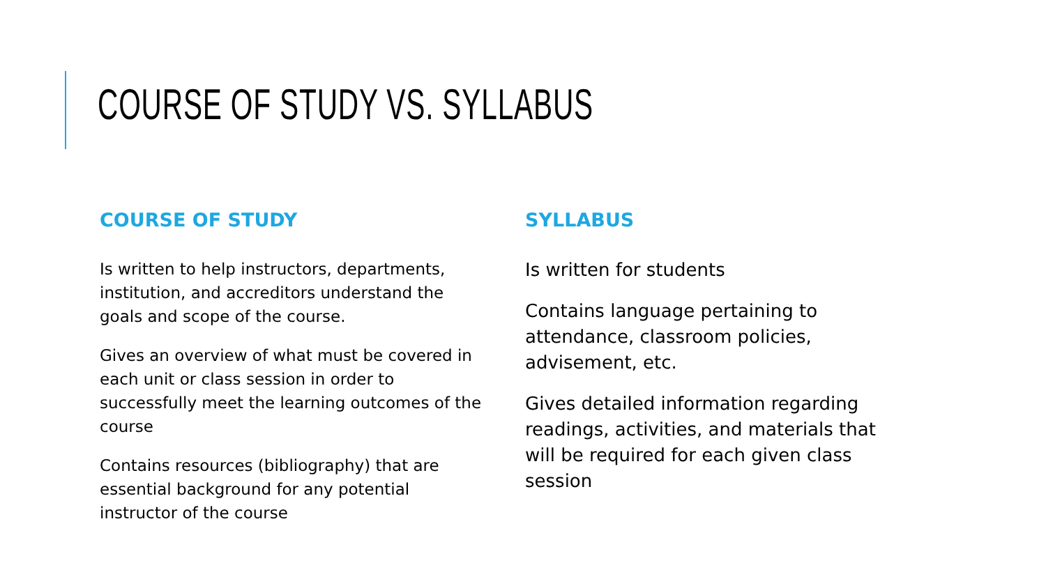COURSE OF STUDY VS. SYLLABUS
COURSE OF STUDY
Is written to help instructors, departments, institution, and accreditors understand the goals and scope of the course.
Gives an overview of what must be covered in each unit or class session in order to successfully meet the learning outcomes of the course
Contains resources (bibliography) that are essential background for any potential instructor of the course
SYLLABUS
Is written for students
Contains language pertaining to attendance, classroom policies, advisement, etc.
Gives detailed information regarding readings, activities, and materials that will be required for each given class session